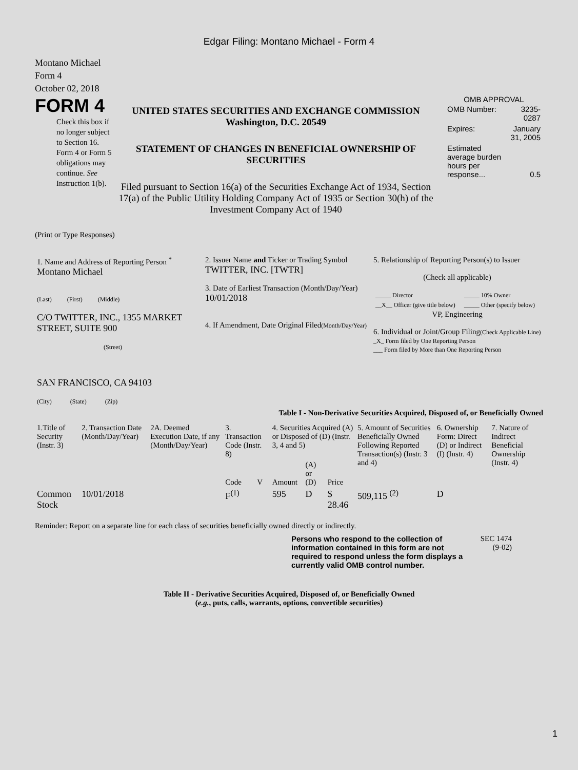Edgar Filing: Montano Michael - Form 4
Montano Michael
Form 4
October 02, 2018
FORM 4
Check this box if no longer subject to Section 16. Form 4 or Form 5 obligations may continue. See Instruction 1(b).
UNITED STATES SECURITIES AND EXCHANGE COMMISSION
Washington, D.C. 20549
STATEMENT OF CHANGES IN BENEFICIAL OWNERSHIP OF SECURITIES
Filed pursuant to Section 16(a) of the Securities Exchange Act of 1934, Section 17(a) of the Public Utility Holding Company Act of 1935 or Section 30(h) of the Investment Company Act of 1940
OMB APPROVAL
| OMB Number: | 3235-0287 |
| Expires: | January 31, 2005 |
| Estimated average burden hours per response... | 0.5 |
(Print or Type Responses)
| 1. Name and Address of Reporting Person <sup>*</sup> Montano Michael (Last) (First) (Middle) C/O TWITTER, INC., 1355 MARKET STREET, SUITE 900 (Street) SAN FRANCISCO, CA 94103 (City) (State) (Zip) | 2. Issuer Name and Ticker or Trading Symbol TWITTER, INC. [TWTR] 3. Date of Earliest Transaction (Month/Day/Year) 10/01/2018 4. If Amendment, Date Original Filed (Month/Day/Year) | 5. Relationship of Reporting Person(s) to Issuer (Check all applicable) / _____ Director / _____ 10% Owner / / __X__ Officer (give title below) / _____ Other (specify below) / VP, Engineering 6. Individual or Joint/Group Filing (Check Applicable Line) _X_ Form filed by One Reporting Person ___ Form filed by More than One Reporting Person |
Table I - Non-Derivative Securities Acquired, Disposed of, or Beneficially Owned
| 1.Title of Security (Instr. 3) | 2. Transaction Date (Month/Day/Year) | 2A. Deemed Execution Date, if any (Month/Day/Year) | 3. Transaction Code (Instr. 8) | | 4. Securities Acquired (A) or Disposed of (D) (Instr. 3, 4 and 5) | | | 5. Amount of Securities Beneficially Owned Following Reported Transaction(s) (Instr. 3 and 4) | 6. Ownership Form: Direct (D) or Indirect (I) (Instr. 4) | 7. Nature of Indirect Beneficial Ownership (Instr. 4) |
| --- | --- | --- | --- | --- | --- | --- | --- | --- | --- | --- |
| | | | Code | V | Amount | (A) or (D) | Price | | | |
| Common Stock | 10/01/2018 | | F<sup>(1)</sup> | | 595 | D | $ 28.46 | 509,115 <sup>(2)</sup> | D | |
Reminder: Report on a separate line for each class of securities beneficially owned directly or indirectly.
Persons who respond to the collection of information contained in this form are not required to respond unless the form displays a currently valid OMB control number.
SEC 1474
(9-02)
Table II - Derivative Securities Acquired, Disposed of, or Beneficially Owned
(e.g., puts, calls, warrants, options, convertible securities)
1